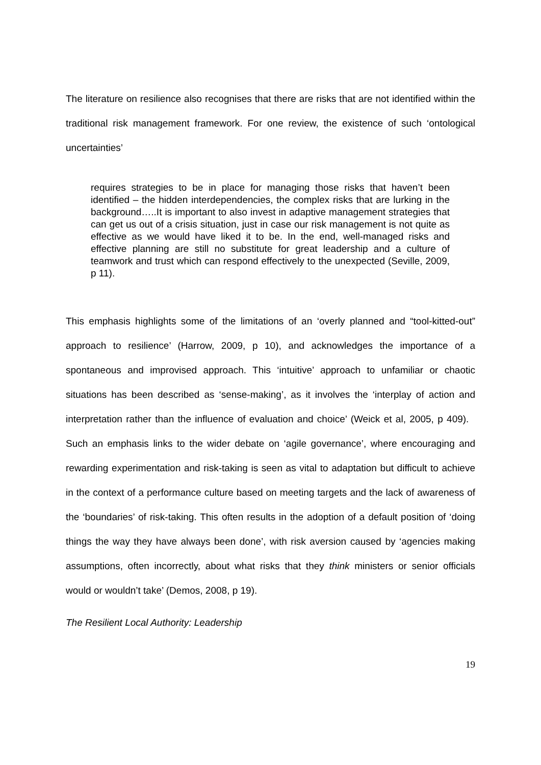The literature on resilience also recognises that there are risks that are not identified within the traditional risk management framework. For one review, the existence of such ‘ontological uncertainties’
requires strategies to be in place for managing those risks that haven’t been identified – the hidden interdependencies, the complex risks that are lurking in the background…..It is important to also invest in adaptive management strategies that can get us out of a crisis situation, just in case our risk management is not quite as effective as we would have liked it to be. In the end, well-managed risks and effective planning are still no substitute for great leadership and a culture of teamwork and trust which can respond effectively to the unexpected (Seville, 2009, p 11).
This emphasis highlights some of the limitations of an ‘overly planned and “tool-kitted-out” approach to resilience’ (Harrow, 2009, p 10), and acknowledges the importance of a spontaneous and improvised approach. This ‘intuitive’ approach to unfamiliar or chaotic situations has been described as ‘sense-making’, as it involves the ‘interplay of action and interpretation rather than the influence of evaluation and choice’ (Weick et al, 2005, p 409). Such an emphasis links to the wider debate on ‘agile governance’, where encouraging and rewarding experimentation and risk-taking is seen as vital to adaptation but difficult to achieve in the context of a performance culture based on meeting targets and the lack of awareness of the ‘boundaries’ of risk-taking. This often results in the adoption of a default position of ‘doing things the way they have always been done’, with risk aversion caused by ‘agencies making assumptions, often incorrectly, about what risks that they think ministers or senior officials would or wouldn’t take’ (Demos, 2008, p 19).
The Resilient Local Authority: Leadership
19